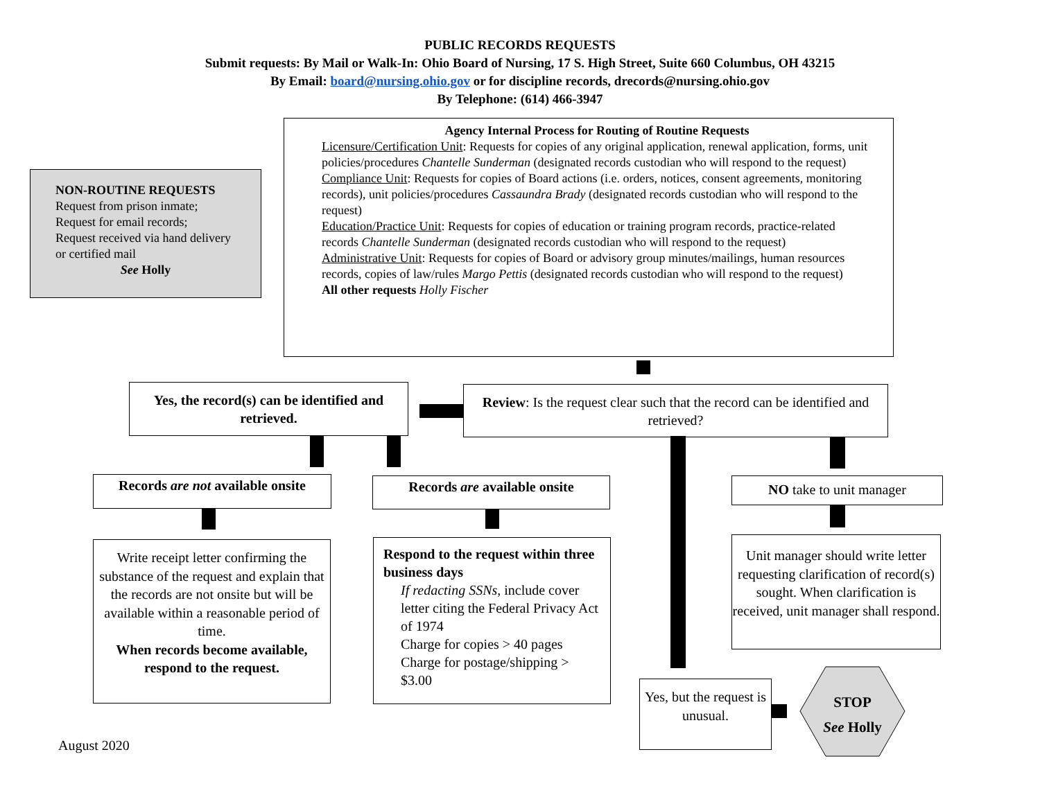PUBLIC RECORDS REQUESTS
Submit requests: By Mail or Walk-In: Ohio Board of Nursing, 17 S. High Street, Suite 660 Columbus, OH 43215
By Email: board@nursing.ohio.gov or for discipline records, drecords@nursing.ohio.gov
By Telephone: (614) 466-3947
NON-ROUTINE REQUESTS
Request from prison inmate;
Request for email records;
Request received via hand delivery or certified mail
See Holly
Agency Internal Process for Routing of Routine Requests
Licensure/Certification Unit: Requests for copies of any original application, renewal application, forms, unit policies/procedures Chantelle Sunderman (designated records custodian who will respond to the request)
Compliance Unit: Requests for copies of Board actions (i.e. orders, notices, consent agreements, monitoring records), unit policies/procedures Cassaundra Brady (designated records custodian who will respond to the request)
Education/Practice Unit: Requests for copies of education or training program records, practice-related records Chantelle Sunderman (designated records custodian who will respond to the request)
Administrative Unit: Requests for copies of Board or advisory group minutes/mailings, human resources records, copies of law/rules Margo Pettis (designated records custodian who will respond to the request)
All other requests Holly Fischer
Review: Is the request clear such that the record can be identified and retrieved?
Yes, the record(s) can be identified and retrieved.
Records are not available onsite
Records are available onsite NO take to unit manager
Write receipt letter confirming the substance of the request and explain that the records are not onsite but will be available within a reasonable period of time.
When records become available, respond to the request.
Respond to the request within three business days
If redacting SSNs, include cover letter citing the Federal Privacy Act of 1974
Charge for copies > 40 pages
Charge for postage/shipping > $3.00
Unit manager should write letter requesting clarification of record(s) sought. When clarification is received, unit manager shall respond.
Yes, but the request is unusual.
STOP
See Holly
August 2020